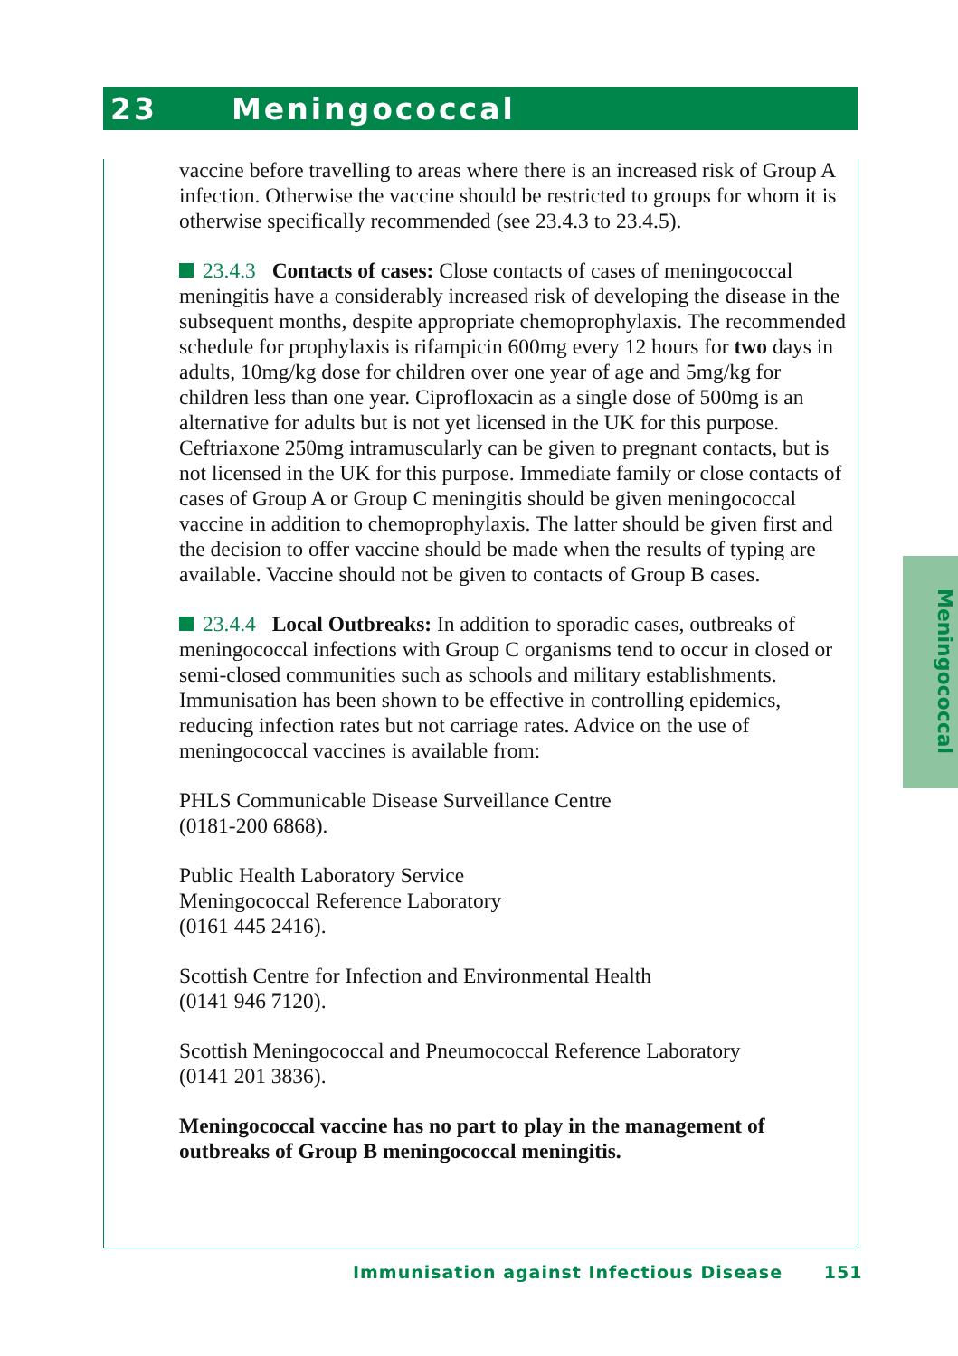23 Meningococcal
Meningococcal
vaccine before travelling to areas where there is an increased risk of Group A infection. Otherwise the vaccine should be restricted to groups for whom it is otherwise specifically recommended (see 23.4.3 to 23.4.5).
23.4.3 Contacts of cases: Close contacts of cases of meningococcal meningitis have a considerably increased risk of developing the disease in the subsequent months, despite appropriate chemoprophylaxis. The recommended schedule for prophylaxis is rifampicin 600mg every 12 hours for two days in adults, 10mg/kg dose for children over one year of age and 5mg/kg for children less than one year. Ciprofloxacin as a single dose of 500mg is an alternative for adults but is not yet licensed in the UK for this purpose. Ceftriaxone 250mg intramuscularly can be given to pregnant contacts, but is not licensed in the UK for this purpose. Immediate family or close contacts of cases of Group A or Group C meningitis should be given meningococcal vaccine in addition to chemoprophylaxis. The latter should be given first and the decision to offer vaccine should be made when the results of typing are available. Vaccine should not be given to contacts of Group B cases.
23.4.4 Local Outbreaks: In addition to sporadic cases, outbreaks of meningococcal infections with Group C organisms tend to occur in closed or semi-closed communities such as schools and military establishments. Immunisation has been shown to be effective in controlling epidemics, reducing infection rates but not carriage rates. Advice on the use of meningococcal vaccines is available from:
PHLS Communicable Disease Surveillance Centre
(0181-200 6868).
Public Health Laboratory Service
Meningococcal Reference Laboratory
(0161 445 2416).
Scottish Centre for Infection and Environmental Health
(0141 946 7120).
Scottish Meningococcal and Pneumococcal Reference Laboratory
(0141 201 3836).
Meningococcal vaccine has no part to play in the management of outbreaks of Group B meningococcal meningitis.
Immunisation against Infectious Disease 151